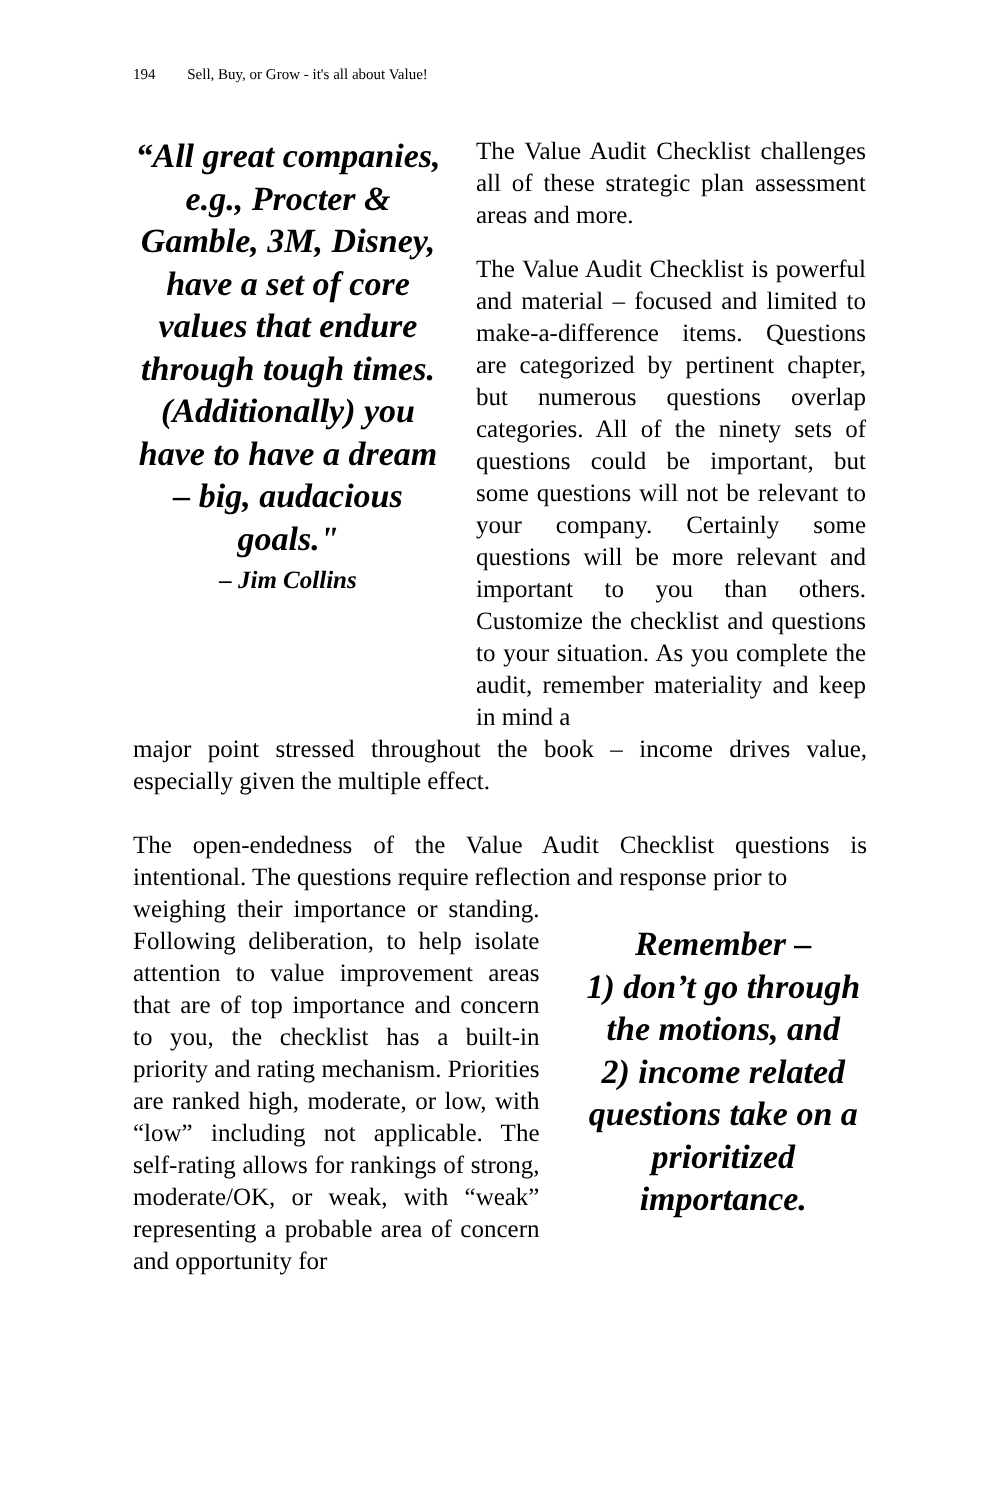194 Sell, Buy, or Grow - it's all about Value!
“All great companies, e.g., Procter & Gamble, 3M, Disney, have a set of core values that endure through tough times. (Additionally) you have to have a dream – big, audacious goals."
– Jim Collins
The Value Audit Checklist challenges all of these strategic plan assessment areas and more.
The Value Audit Checklist is powerful and material – focused and limited to make-a-difference items. Questions are categorized by pertinent chapter, but numerous questions overlap categories. All of the ninety sets of questions could be important, but some questions will not be relevant to your company. Certainly some questions will be more relevant and important to you than others. Customize the checklist and questions to your situation. As you complete the audit, remember materiality and keep in mind a
major point stressed throughout the book – income drives value, especially given the multiple effect.
The open-endedness of the Value Audit Checklist questions is intentional. The questions require reflection and response prior to
weighing their importance or standing. Following deliberation, to help isolate attention to value improvement areas that are of top importance and concern to you, the checklist has a built-in priority and rating mechanism. Priorities are ranked high, moderate, or low, with “low” including not applicable. The self-rating allows for rankings of strong, moderate/OK, or weak, with “weak” representing a probable area of concern and opportunity for
Remember –
1) don’t go through the motions, and
2) income related questions take on a prioritized importance.